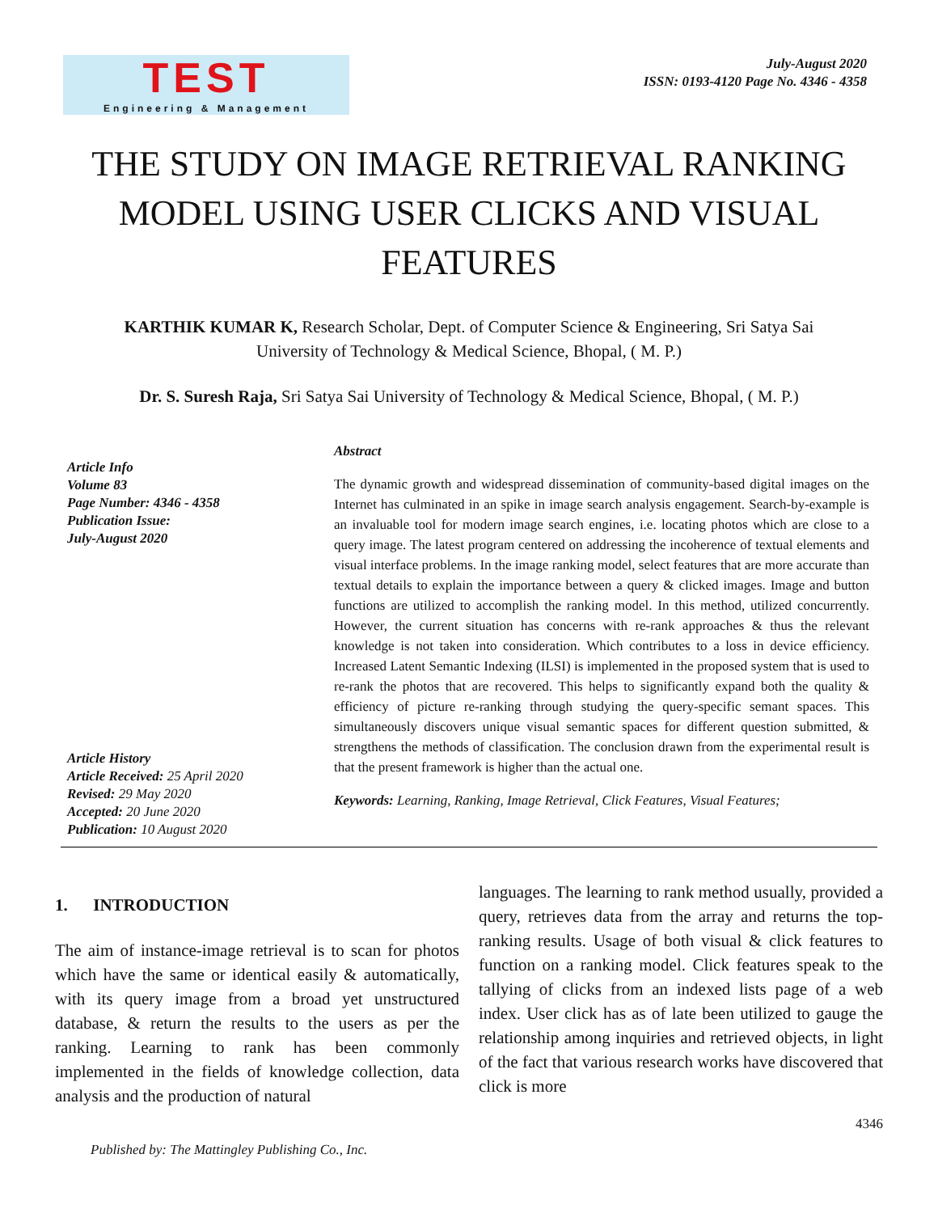TEST
Engineering & Management
July-August 2020
ISSN: 0193-4120 Page No. 4346 - 4358
THE STUDY ON IMAGE RETRIEVAL RANKING MODEL USING USER CLICKS AND VISUAL FEATURES
KARTHIK KUMAR K, Research Scholar, Dept. of Computer Science & Engineering, Sri Satya Sai University of Technology & Medical Science, Bhopal, ( M. P.)
Dr. S. Suresh Raja, Sri Satya Sai University of Technology & Medical Science, Bhopal, ( M. P.)
Article Info
Volume 83
Page Number: 4346 - 4358
Publication Issue:
July-August 2020
Article History
Article Received: 25 April 2020
Revised: 29 May 2020
Accepted: 20 June 2020
Publication: 10 August 2020
Abstract
The dynamic growth and widespread dissemination of community-based digital images on the Internet has culminated in an spike in image search analysis engagement. Search-by-example is an invaluable tool for modern image search engines, i.e. locating photos which are close to a query image. The latest program centered on addressing the incoherence of textual elements and visual interface problems. In the image ranking model, select features that are more accurate than textual details to explain the importance between a query & clicked images. Image and button functions are utilized to accomplish the ranking model. In this method, utilized concurrently. However, the current situation has concerns with re-rank approaches & thus the relevant knowledge is not taken into consideration. Which contributes to a loss in device efficiency. Increased Latent Semantic Indexing (ILSI) is implemented in the proposed system that is used to re-rank the photos that are recovered. This helps to significantly expand both the quality & efficiency of picture re-ranking through studying the query-specific semant spaces. This simultaneously discovers unique visual semantic spaces for different question submitted, & strengthens the methods of classification. The conclusion drawn from the experimental result is that the present framework is higher than the actual one.
Keywords: Learning, Ranking, Image Retrieval, Click Features, Visual Features;
1. INTRODUCTION
The aim of instance-image retrieval is to scan for photos which have the same or identical easily & automatically, with its query image from a broad yet unstructured database, & return the results to the users as per the ranking. Learning to rank has been commonly implemented in the fields of knowledge collection, data analysis and the production of natural
languages. The learning to rank method usually, provided a query, retrieves data from the array and returns the top-ranking results. Usage of both visual & click features to function on a ranking model. Click features speak to the tallying of clicks from an indexed lists page of a web index. User click has as of late been utilized to gauge the relationship among inquiries and retrieved objects, in light of the fact that various research works have discovered that click is more
4346
Published by: The Mattingley Publishing Co., Inc.